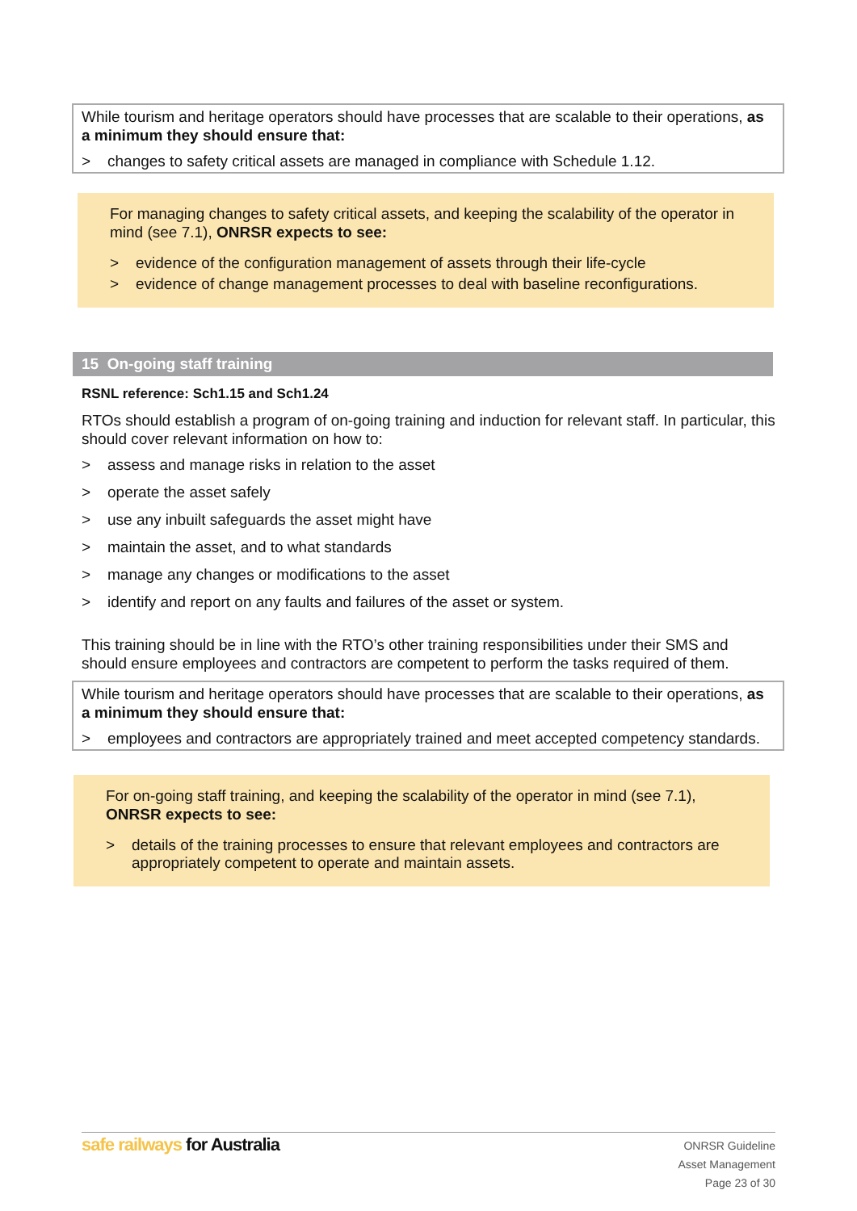While tourism and heritage operators should have processes that are scalable to their operations, as a minimum they should ensure that:
> changes to safety critical assets are managed in compliance with Schedule 1.12.
For managing changes to safety critical assets, and keeping the scalability of the operator in mind (see 7.1), ONRSR expects to see:
> evidence of the configuration management of assets through their life-cycle
> evidence of change management processes to deal with baseline reconfigurations.
15 On-going staff training
RSNL reference: Sch1.15 and Sch1.24
RTOs should establish a program of on-going training and induction for relevant staff. In particular, this should cover relevant information on how to:
> assess and manage risks in relation to the asset
> operate the asset safely
> use any inbuilt safeguards the asset might have
> maintain the asset, and to what standards
> manage any changes or modifications to the asset
> identify and report on any faults and failures of the asset or system.
This training should be in line with the RTO’s other training responsibilities under their SMS and should ensure employees and contractors are competent to perform the tasks required of them.
While tourism and heritage operators should have processes that are scalable to their operations, as a minimum they should ensure that:
> employees and contractors are appropriately trained and meet accepted competency standards.
For on-going staff training, and keeping the scalability of the operator in mind (see 7.1), ONRSR expects to see:
> details of the training processes to ensure that relevant employees and contractors are appropriately competent to operate and maintain assets.
safe railways for Australia
ONRSR Guideline
Asset Management
Page 23 of 30